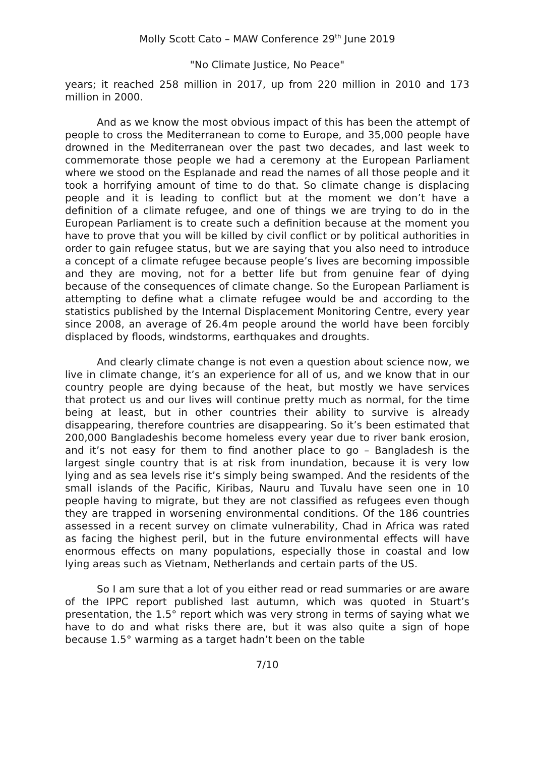Molly Scott Cato – MAW Conference 29<sup>th</sup> June 2019
"No Climate Justice, No Peace"
years; it reached 258 million in 2017, up from 220 million in 2010 and 173 million in 2000.
And as we know the most obvious impact of this has been the attempt of people to cross the Mediterranean to come to Europe, and 35,000 people have drowned in the Mediterranean over the past two decades, and last week to commemorate those people we had a ceremony at the European Parliament where we stood on the Esplanade and read the names of all those people and it took a horrifying amount of time to do that. So climate change is displacing people and it is leading to conflict but at the moment we don’t have a definition of a climate refugee, and one of things we are trying to do in the European Parliament is to create such a definition because at the moment you have to prove that you will be killed by civil conflict or by political authorities in order to gain refugee status, but we are saying that you also need to introduce a concept of a climate refugee because people’s lives are becoming impossible and they are moving, not for a better life but from genuine fear of dying because of the consequences of climate change. So the European Parliament is attempting to define what a climate refugee would be and according to the statistics published by the Internal Displacement Monitoring Centre, every year since 2008, an average of 26.4m people around the world have been forcibly displaced by floods, windstorms, earthquakes and droughts.
And clearly climate change is not even a question about science now, we live in climate change, it’s an experience for all of us, and we know that in our country people are dying because of the heat, but mostly we have services that protect us and our lives will continue pretty much as normal, for the time being at least, but in other countries their ability to survive is already disappearing, therefore countries are disappearing. So it’s been estimated that 200,000 Bangladeshis become homeless every year due to river bank erosion, and it’s not easy for them to find another place to go – Bangladesh is the largest single country that is at risk from inundation, because it is very low lying and as sea levels rise it’s simply being swamped. And the residents of the small islands of the Pacific, Kiribas, Nauru and Tuvalu have seen one in 10 people having to migrate, but they are not classified as refugees even though they are trapped in worsening environmental conditions. Of the 186 countries assessed in a recent survey on climate vulnerability, Chad in Africa was rated as facing the highest peril, but in the future environmental effects will have enormous effects on many populations, especially those in coastal and low lying areas such as Vietnam, Netherlands and certain parts of the US.
So I am sure that a lot of you either read or read summaries or are aware of the IPPC report published last autumn, which was quoted in Stuart’s presentation, the 1.5° report which was very strong in terms of saying what we have to do and what risks there are, but it was also quite a sign of hope because 1.5° warming as a target hadn’t been on the table
7/10